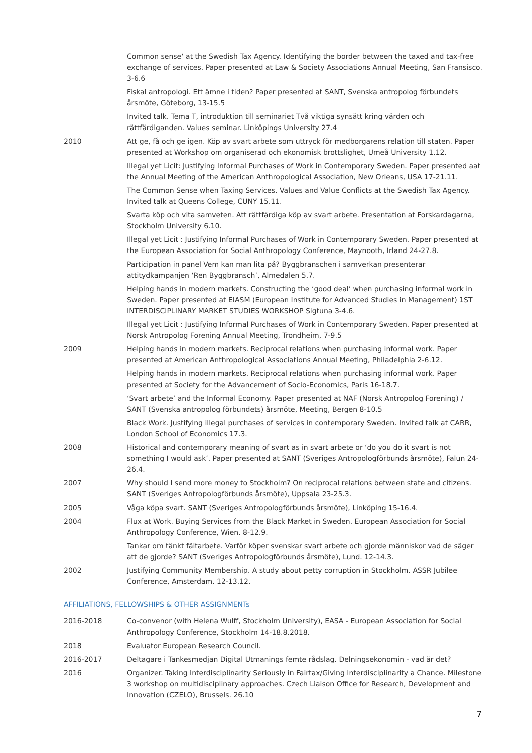Common sense‘ at the Swedish Tax Agency. Identifying the border between the taxed and tax-free exchange of services. Paper presented at Law & Society Associations Annual Meeting, San Fransisco. 3-6.6
Fiskal antropologi. Ett ämne i tiden? Paper presented at SANT, Svenska antropolog förbundets årsmöte, Göteborg, 13-15.5
Invited talk. Tema T, introduktion till seminariet Två viktiga synsätt kring värden och rättfärdiganden. Values seminar. Linköpings University 27.4
2010 Att ge, få och ge igen. Köp av svart arbete som uttryck för medborgarens relation till staten. Paper presented at Workshop om organiserad och ekonomisk brottslighet, Umeå University 1.12.
Illegal yet Licit: Justifying Informal Purchases of Work in Contemporary Sweden. Paper presented aat the Annual Meeting of the American Anthropological Association, New Orleans, USA 17-21.11.
The Common Sense when Taxing Services. Values and Value Conflicts at the Swedish Tax Agency. Invited talk at Queens College, CUNY 15.11.
Svarta köp och vita samveten. Att rättfärdiga köp av svart arbete. Presentation at Forskardagarna, Stockholm University 6.10.
Illegal yet Licit : Justifying Informal Purchases of Work in Contemporary Sweden. Paper presented at the European Association for Social Anthropology Conference, Maynooth, Irland 24-27.8.
Participation in panel Vem kan man lita på? Byggbranschen i samverkan presenterar attitydkampanjen ‘Ren Byggbransch’, Almedalen 5.7.
Helping hands in modern markets. Constructing the ‘good deal’ when purchasing informal work in Sweden. Paper presented at EIASM (European Institute for Advanced Studies in Management) 1ST INTERDISCIPLINARY MARKET STUDIES WORKSHOP Sigtuna 3-4.6.
Illegal yet Licit : Justifying Informal Purchases of Work in Contemporary Sweden. Paper presented at Norsk Antropolog Forening Annual Meeting, Trondheim, 7-9.5
2009 Helping hands in modern markets. Reciprocal relations when purchasing informal work. Paper presented at American Anthropological Associations Annual Meeting, Philadelphia 2-6.12.
Helping hands in modern markets. Reciprocal relations when purchasing informal work. Paper presented at Society for the Advancement of Socio-Economics, Paris 16-18.7.
‘Svart arbete’ and the Informal Economy. Paper presented at NAF (Norsk Antropolog Forening) / SANT (Svenska antropolog förbundets) årsmöte, Meeting, Bergen 8-10.5
Black Work. Justifying illegal purchases of services in contemporary Sweden. Invited talk at CARR, London School of Economics 17.3.
2008 Historical and contemporary meaning of svart as in svart arbete or ‘do you do it svart is not something I would ask’. Paper presented at SANT (Sveriges Antropologförbunds årsmöte), Falun 24-26.4.
2007 Why should I send more money to Stockholm? On reciprocal relations between state and citizens. SANT (Sveriges Antropologförbunds årsmöte), Uppsala 23-25.3.
2005 Våga köpa svart. SANT (Sveriges Antropologförbunds årsmöte), Linköping 15-16.4.
2004 Flux at Work. Buying Services from the Black Market in Sweden. European Association for Social Anthropology Conference, Wien. 8-12.9.
Tankar om tänkt fältarbete. Varför köper svenskar svart arbete och gjorde människor vad de säger att de gjorde? SANT (Sveriges Antropologförbunds årsmöte), Lund. 12-14.3.
2002 Justifying Community Membership. A study about petty corruption in Stockholm. ASSR Jubilee Conference, Amsterdam. 12-13.12.
AFFILIATIONS, FELLOWSHIPS & OTHER ASSIGNMENTs
2016-2018 Co-convenor (with Helena Wulff, Stockholm University), EASA - European Association for Social Anthropology Conference, Stockholm 14-18.8.2018.
2018 Evaluator European Research Council.
2016-2017 Deltagare i Tankesmedjan Digital Utmanings femte rådslag. Delningsekonomin - vad är det?
2016 Organizer. Taking Interdisciplinarity Seriously in Fairtax/Giving Interdisciplinarity a Chance. Milestone 3 workshop on multidisciplinary approaches. Czech Liaison Office for Research, Development and Innovation (CZELO), Brussels. 26.10
7